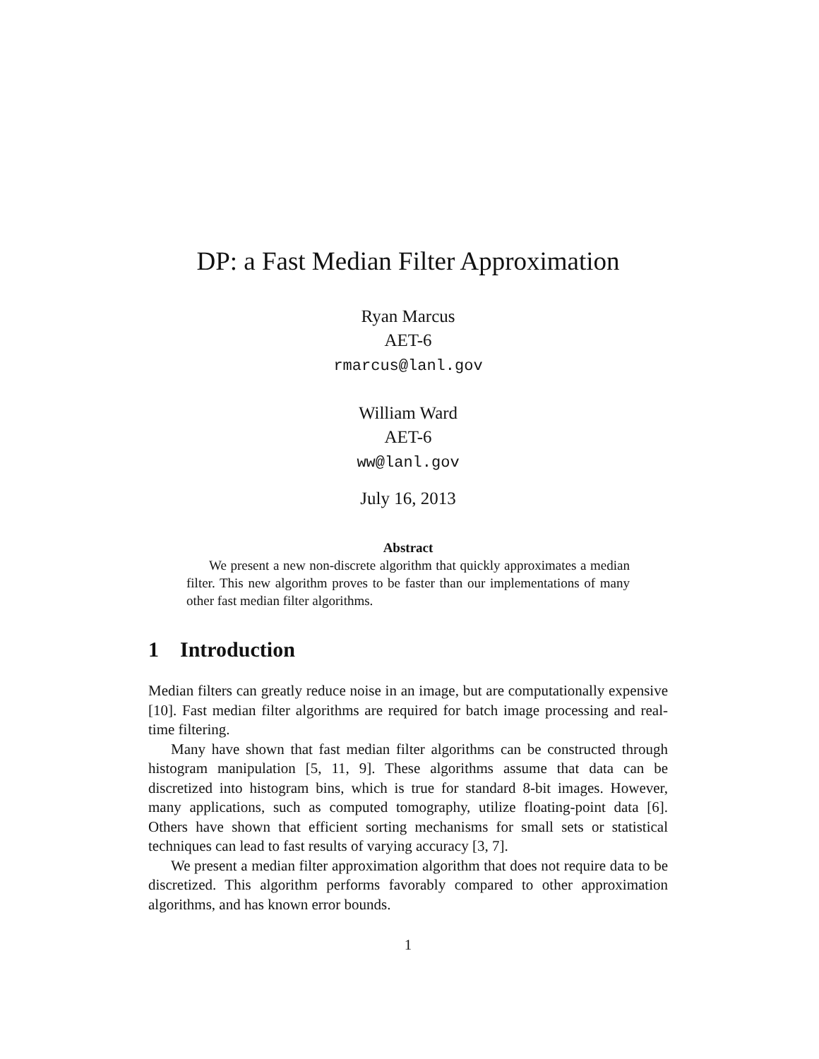DP: a Fast Median Filter Approximation
Ryan Marcus
AET-6
rmarcus@lanl.gov
William Ward
AET-6
ww@lanl.gov
July 16, 2013
Abstract
We present a new non-discrete algorithm that quickly approximates a median filter. This new algorithm proves to be faster than our implementations of many other fast median filter algorithms.
1 Introduction
Median filters can greatly reduce noise in an image, but are computationally expensive [10]. Fast median filter algorithms are required for batch image processing and real-time filtering.
Many have shown that fast median filter algorithms can be constructed through histogram manipulation [5, 11, 9]. These algorithms assume that data can be discretized into histogram bins, which is true for standard 8-bit images. However, many applications, such as computed tomography, utilize floating-point data [6]. Others have shown that efficient sorting mechanisms for small sets or statistical techniques can lead to fast results of varying accuracy [3, 7].
We present a median filter approximation algorithm that does not require data to be discretized. This algorithm performs favorably compared to other approximation algorithms, and has known error bounds.
1